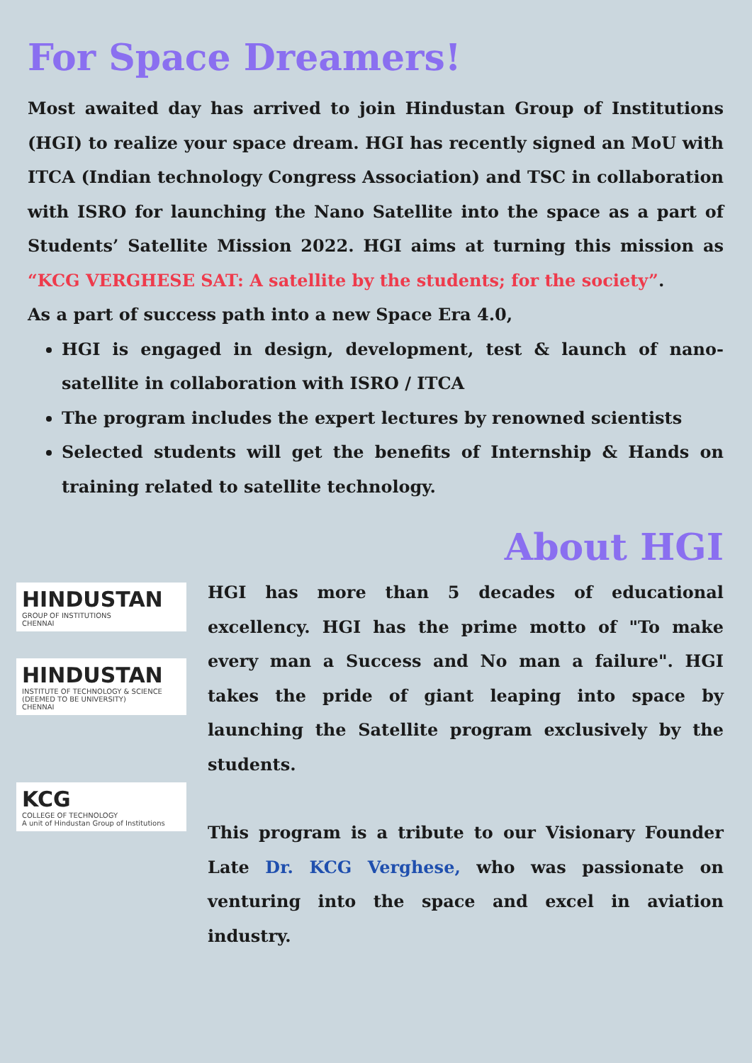For Space Dreamers!
Most awaited day has arrived to join Hindustan Group of Institutions (HGI) to realize your space dream. HGI has recently signed an MoU with ITCA (Indian technology Congress Association) and TSC in collaboration with ISRO for launching the Nano Satellite into the space as a part of Students’ Satellite Mission 2022. HGI aims at turning this mission as “KCG VERGHESE SAT: A satellite by the students; for the society”.
As a part of success path into a new Space Era 4.0,
HGI is engaged in design, development, test & launch of nano-satellite in collaboration with ISRO / ITCA
The program includes the expert lectures by renowned scientists
Selected students will get the benefits of Internship & Hands on training related to satellite technology.
About HGI
HINDUSTAN
GROUP OF INSTITUTIONS
CHENNAI
HINDUSTAN
INSTITUTE OF TECHNOLOGY & SCIENCE
(DEEMED TO BE UNIVERSITY)
CHENNAI
KCG
COLLEGE OF TECHNOLOGY
A unit of Hindustan Group of Institutions
HGI has more than 5 decades of educational excellency. HGI has the prime motto of "To make every man a Success and No man a failure". HGI takes the pride of giant leaping into space by launching the Satellite program exclusively by the students.
This program is a tribute to our Visionary Founder Late Dr. KCG Verghese, who was passionate on venturing into the space and excel in aviation industry.